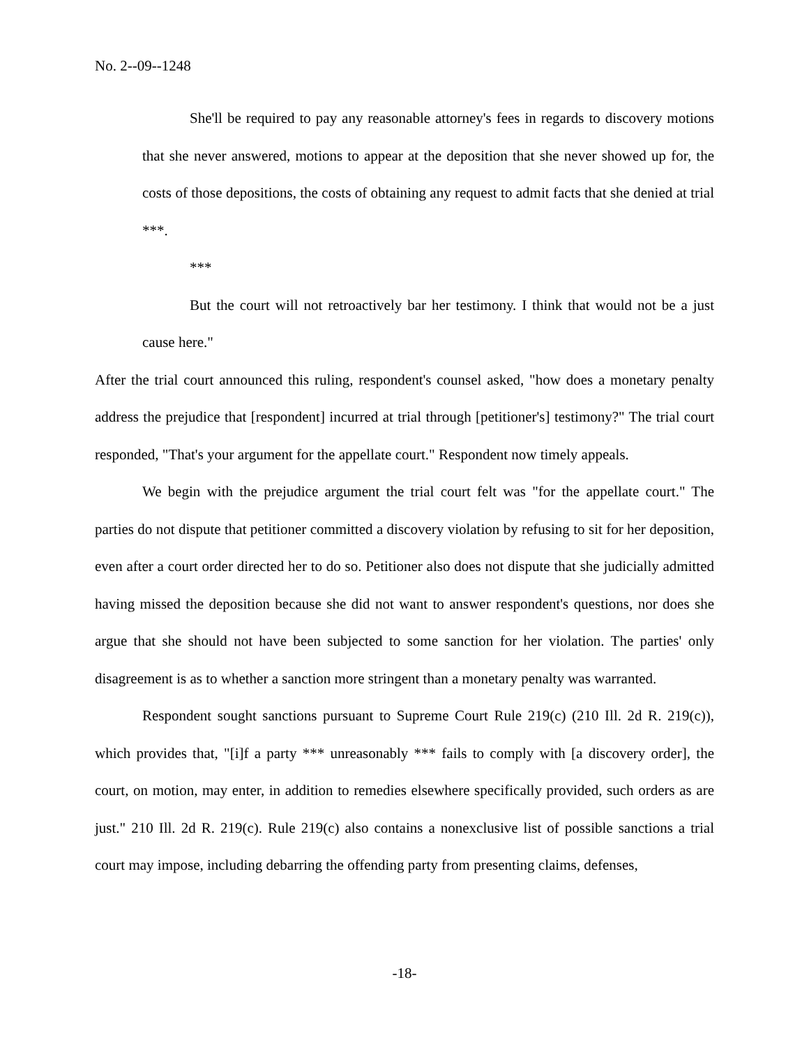No. 2--09--1248
She'll be required to pay any reasonable attorney's fees in regards to discovery motions that she never answered, motions to appear at the deposition that she never showed up for, the costs of those depositions, the costs of obtaining any request to admit facts that she denied at trial ***.
***
But the court will not retroactively bar her testimony. I think that would not be a just cause here."
After the trial court announced this ruling, respondent's counsel asked, "how does a monetary penalty address the prejudice that [respondent] incurred at trial through [petitioner's] testimony?" The trial court responded, "That's your argument for the appellate court." Respondent now timely appeals.
We begin with the prejudice argument the trial court felt was "for the appellate court." The parties do not dispute that petitioner committed a discovery violation by refusing to sit for her deposition, even after a court order directed her to do so. Petitioner also does not dispute that she judicially admitted having missed the deposition because she did not want to answer respondent's questions, nor does she argue that she should not have been subjected to some sanction for her violation. The parties' only disagreement is as to whether a sanction more stringent than a monetary penalty was warranted.
Respondent sought sanctions pursuant to Supreme Court Rule 219(c) (210 Ill. 2d R. 219(c)), which provides that, "[i]f a party *** unreasonably *** fails to comply with [a discovery order], the court, on motion, may enter, in addition to remedies elsewhere specifically provided, such orders as are just." 210 Ill. 2d R. 219(c). Rule 219(c) also contains a nonexclusive list of possible sanctions a trial court may impose, including debarring the offending party from presenting claims, defenses,
-18-